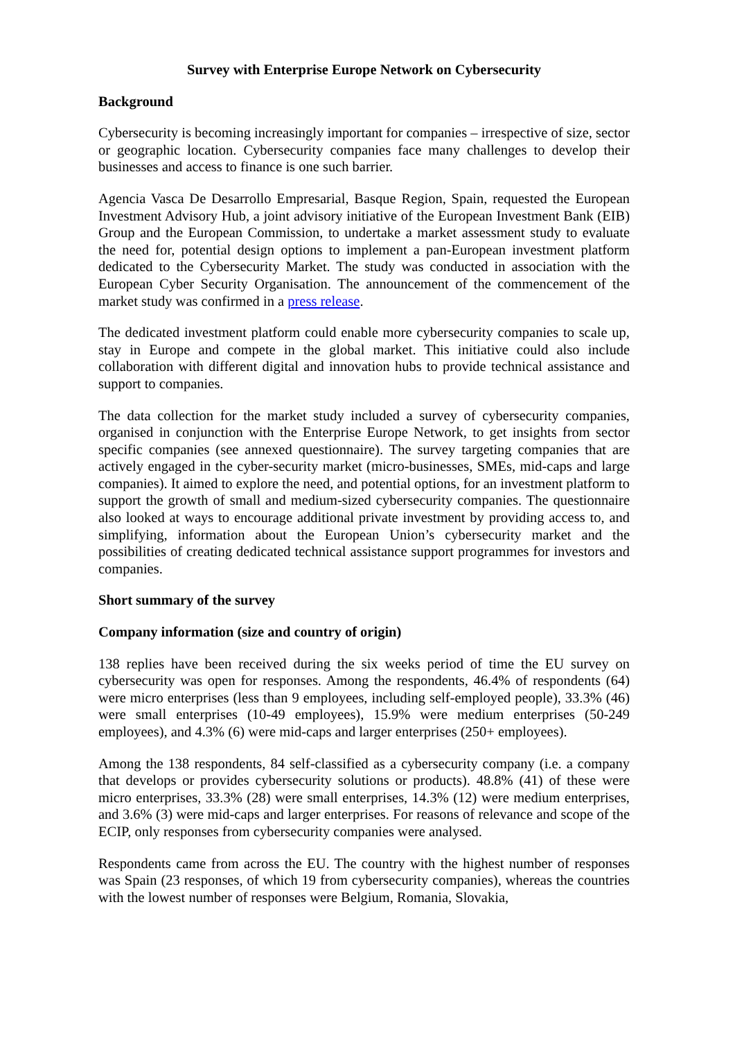Survey with Enterprise Europe Network on Cybersecurity
Background
Cybersecurity is becoming increasingly important for companies – irrespective of size, sector or geographic location. Cybersecurity companies face many challenges to develop their businesses and access to finance is one such barrier.
Agencia Vasca De Desarrollo Empresarial, Basque Region, Spain, requested the European Investment Advisory Hub, a joint advisory initiative of the European Investment Bank (EIB) Group and the European Commission, to undertake a market assessment study to evaluate the need for, potential design options to implement a pan-European investment platform dedicated to the Cybersecurity Market. The study was conducted in association with the European Cyber Security Organisation. The announcement of the commencement of the market study was confirmed in a press release.
The dedicated investment platform could enable more cybersecurity companies to scale up, stay in Europe and compete in the global market. This initiative could also include collaboration with different digital and innovation hubs to provide technical assistance and support to companies.
The data collection for the market study included a survey of cybersecurity companies, organised in conjunction with the Enterprise Europe Network, to get insights from sector specific companies (see annexed questionnaire). The survey targeting companies that are actively engaged in the cyber-security market (micro-businesses, SMEs, mid-caps and large companies). It aimed to explore the need, and potential options, for an investment platform to support the growth of small and medium-sized cybersecurity companies. The questionnaire also looked at ways to encourage additional private investment by providing access to, and simplifying, information about the European Union’s cybersecurity market and the possibilities of creating dedicated technical assistance support programmes for investors and companies.
Short summary of the survey
Company information (size and country of origin)
138 replies have been received during the six weeks period of time the EU survey on cybersecurity was open for responses. Among the respondents, 46.4% of respondents (64) were micro enterprises (less than 9 employees, including self-employed people), 33.3% (46) were small enterprises (10-49 employees), 15.9% were medium enterprises (50-249 employees), and 4.3% (6) were mid-caps and larger enterprises (250+ employees).
Among the 138 respondents, 84 self-classified as a cybersecurity company (i.e. a company that develops or provides cybersecurity solutions or products). 48.8% (41) of these were micro enterprises, 33.3% (28) were small enterprises, 14.3% (12) were medium enterprises, and 3.6% (3) were mid-caps and larger enterprises. For reasons of relevance and scope of the ECIP, only responses from cybersecurity companies were analysed.
Respondents came from across the EU. The country with the highest number of responses was Spain (23 responses, of which 19 from cybersecurity companies), whereas the countries with the lowest number of responses were Belgium, Romania, Slovakia,